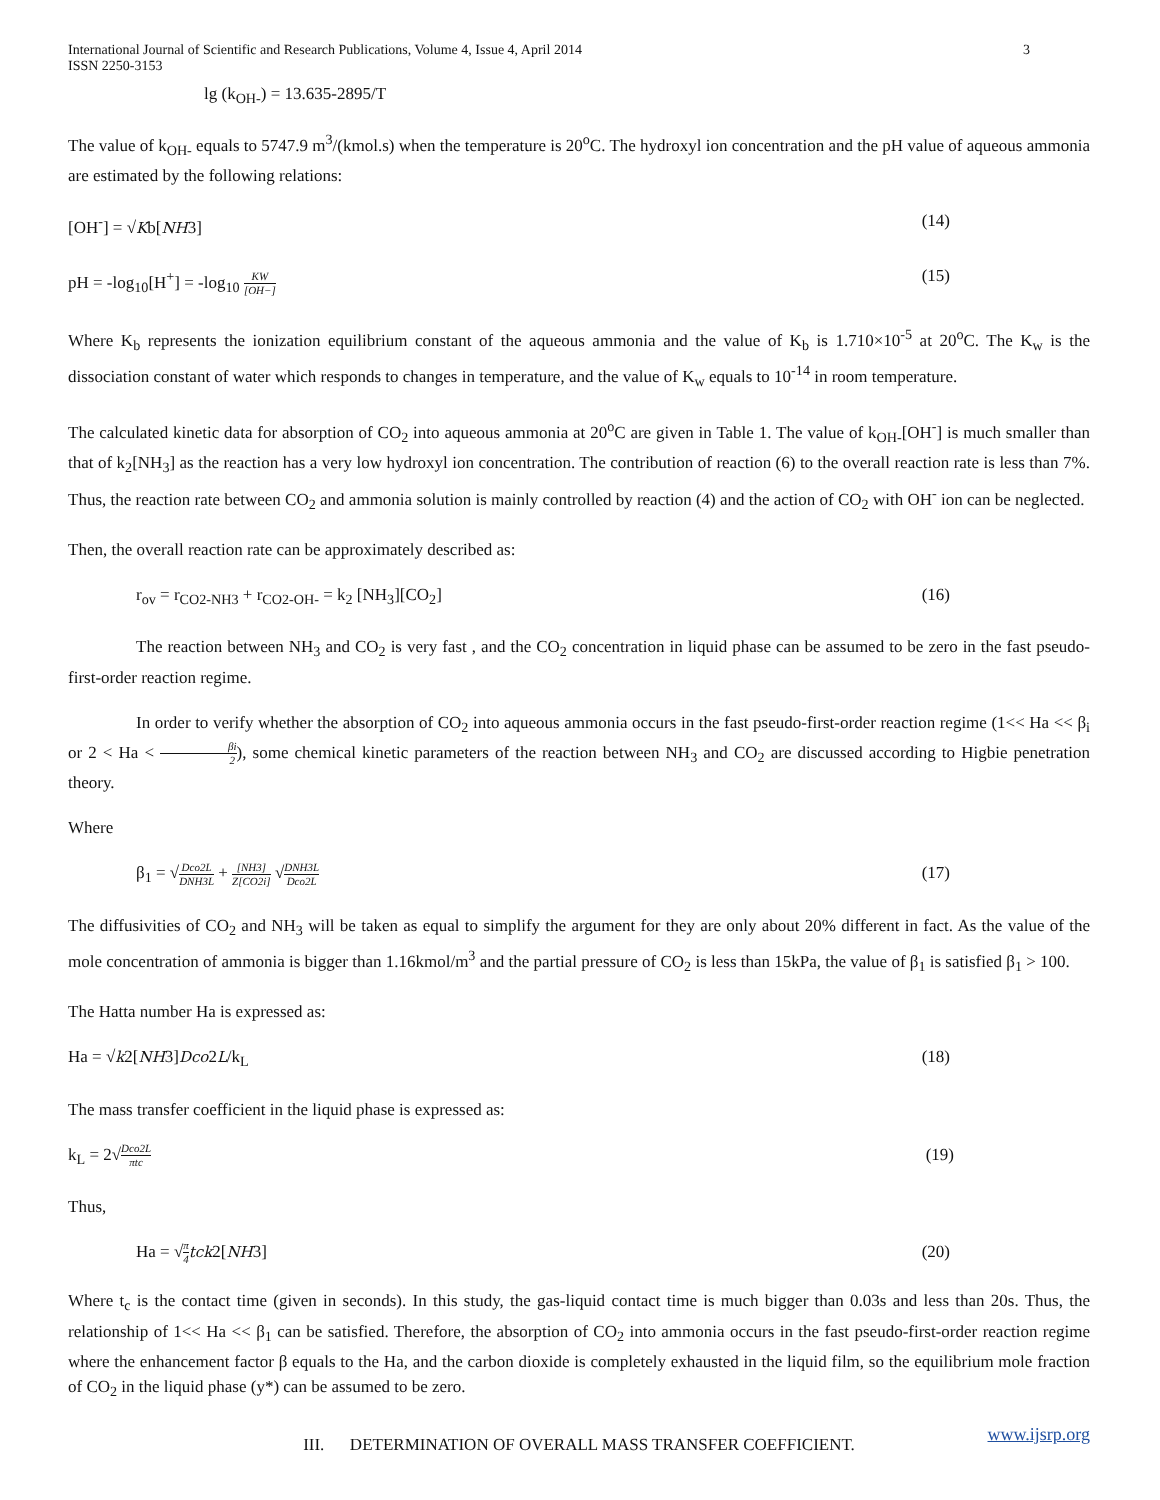International Journal of Scientific and Research Publications, Volume 4, Issue 4, April 2014
ISSN 2250-3153
3
lg (k<sub>OH-</sub>) = 13.635-2895/T
The value of k<sub>OH-</sub> equals to 5747.9 m<sup>3</sup>/(kmol.s) when the temperature is 20<sup>o</sup>C. The hydroxyl ion concentration and the pH value of aqueous ammonia are estimated by the following relations:
[OH<sup>-</sup>] = √Kb[NH3] (14)
pH = -log<sub>10</sub>[H<sup>+</sup>] = -log<sub>10</sub> KW [OH−] (15)
Where K<sub>b</sub> represents the ionization equilibrium constant of the aqueous ammonia and the value of K<sub>b</sub> is 1.710×10<sup>-5</sup> at 20<sup>o</sup>C. The K<sub>w</sub> is the dissociation constant of water which responds to changes in temperature, and the value of K<sub>w</sub> equals to 10<sup>-14</sup> in room temperature.
The calculated kinetic data for absorption of CO<sub>2</sub> into aqueous ammonia at 20<sup>o</sup>C are given in Table 1. The value of k<sub>OH-</sub>[OH<sup>-</sup>] is much smaller than that of k<sub>2</sub>[NH<sub>3</sub>] as the reaction has a very low hydroxyl ion concentration. The contribution of reaction (6) to the overall reaction rate is less than 7%. Thus, the reaction rate between CO<sub>2</sub> and ammonia solution is mainly controlled by reaction (4) and the action of CO<sub>2</sub> with OH<sup>-</sup> ion can be neglected.
Then, the overall reaction rate can be approximately described as:
r<sub>ov</sub> = r<sub>CO2-NH3</sub> + r<sub>CO2-OH-</sub> = k<sub>2</sub> [NH<sub>3</sub>][CO<sub>2</sub>] (16)
The reaction between NH<sub>3</sub> and CO<sub>2</sub> is very fast , and the CO<sub>2</sub> concentration in liquid phase can be assumed to be zero in the fast pseudo-first-order reaction regime.
In order to verify whether the absorption of CO<sub>2</sub> into aqueous ammonia occurs in the fast pseudo-first-order reaction regime (1<< Ha << β<sub>i</sub> or 2 < Ha < βi 2), some chemical kinetic parameters of the reaction between NH<sub>3</sub> and CO<sub>2</sub> are discussed according to Higbie penetration theory.
Where
β<sub>1</sub> = √Dco2L DNH3L + [NH3] Z[CO2i] √DNH3L Dco2L (17)
The diffusivities of CO<sub>2</sub> and NH<sub>3</sub> will be taken as equal to simplify the argument for they are only about 20% different in fact. As the value of the mole concentration of ammonia is bigger than 1.16kmol/m<sup>3</sup> and the partial pressure of CO<sub>2</sub> is less than 15kPa, the value of β<sub>1</sub> is satisfied β<sub>1</sub> > 100.
The Hatta number Ha is expressed as:
Ha = √k2[NH3]Dco2L/k<sub>L</sub> (18)
The mass transfer coefficient in the liquid phase is expressed as:
k<sub>L</sub> = 2√Dco2L πtc (19)
Thus,
Ha = √π 4 tck2[NH3] (20)
Where t<sub>c</sub> is the contact time (given in seconds). In this study, the gas-liquid contact time is much bigger than 0.03s and less than 20s. Thus, the relationship of 1<< Ha << β<sub>1</sub> can be satisfied. Therefore, the absorption of CO<sub>2</sub> into ammonia occurs in the fast pseudo-first-order reaction regime where the enhancement factor β equals to the Ha, and the carbon dioxide is completely exhausted in the liquid film, so the equilibrium mole fraction of CO<sub>2</sub> in the liquid phase (y*) can be assumed to be zero.
III. DETERMINATION OF OVERALL MASS TRANSFER COEFFICIENT.
www.ijsrp.org